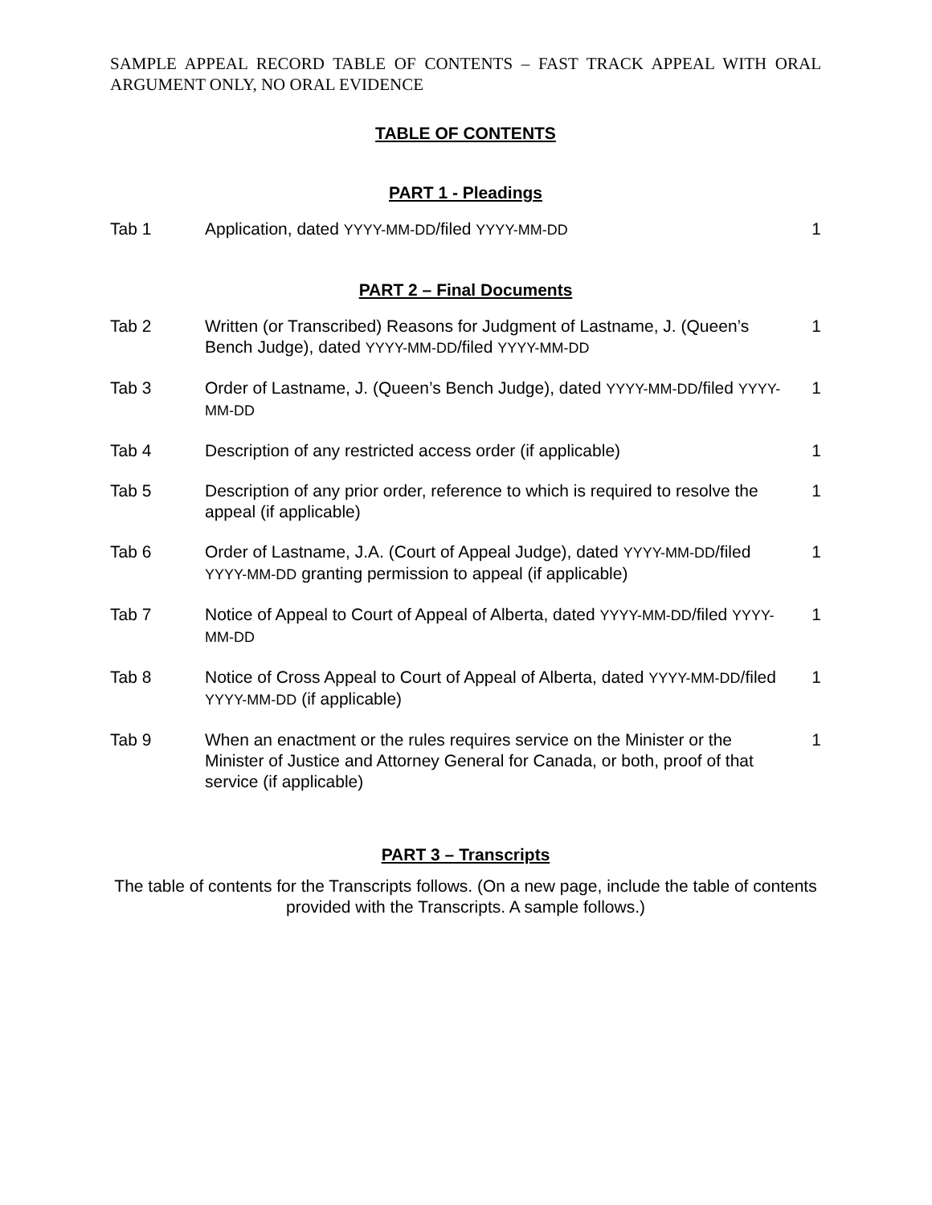SAMPLE APPEAL RECORD TABLE OF CONTENTS – FAST TRACK APPEAL WITH ORAL ARGUMENT ONLY, NO ORAL EVIDENCE
TABLE OF CONTENTS
PART 1 - Pleadings
| Tab 1 | Application, dated YYYY-MM-DD /filed YYYY-MM-DD | 1 |
PART 2 – Final Documents
| Tab 2 | Written (or Transcribed) Reasons for Judgment of Lastname, J. (Queen’s Bench Judge), dated YYYY-MM-DD /filed YYYY-MM-DD | 1 |
| Tab 3 | Order of Lastname, J. (Queen’s Bench Judge), dated YYYY-MM-DD /filed YYYY-MM-DD | 1 |
| Tab 4 | Description of any restricted access order (if applicable) | 1 |
| Tab 5 | Description of any prior order, reference to which is required to resolve the appeal (if applicable) | 1 |
| Tab 6 | Order of Lastname, J.A. (Court of Appeal Judge), dated YYYY-MM-DD /filed YYYY-MM-DD granting permission to appeal (if applicable) | 1 |
| Tab 7 | Notice of Appeal to Court of Appeal of Alberta, dated YYYY-MM-DD /filed YYYY-MM-DD | 1 |
| Tab 8 | Notice of Cross Appeal to Court of Appeal of Alberta, dated YYYY-MM-DD /filed YYYY-MM-DD (if applicable) | 1 |
| Tab 9 | When an enactment or the rules requires service on the Minister or the Minister of Justice and Attorney General for Canada, or both, proof of that service (if applicable) | 1 |
PART 3 – Transcripts
The table of contents for the Transcripts follows. (On a new page, include the table of contents provided with the Transcripts. A sample follows.)